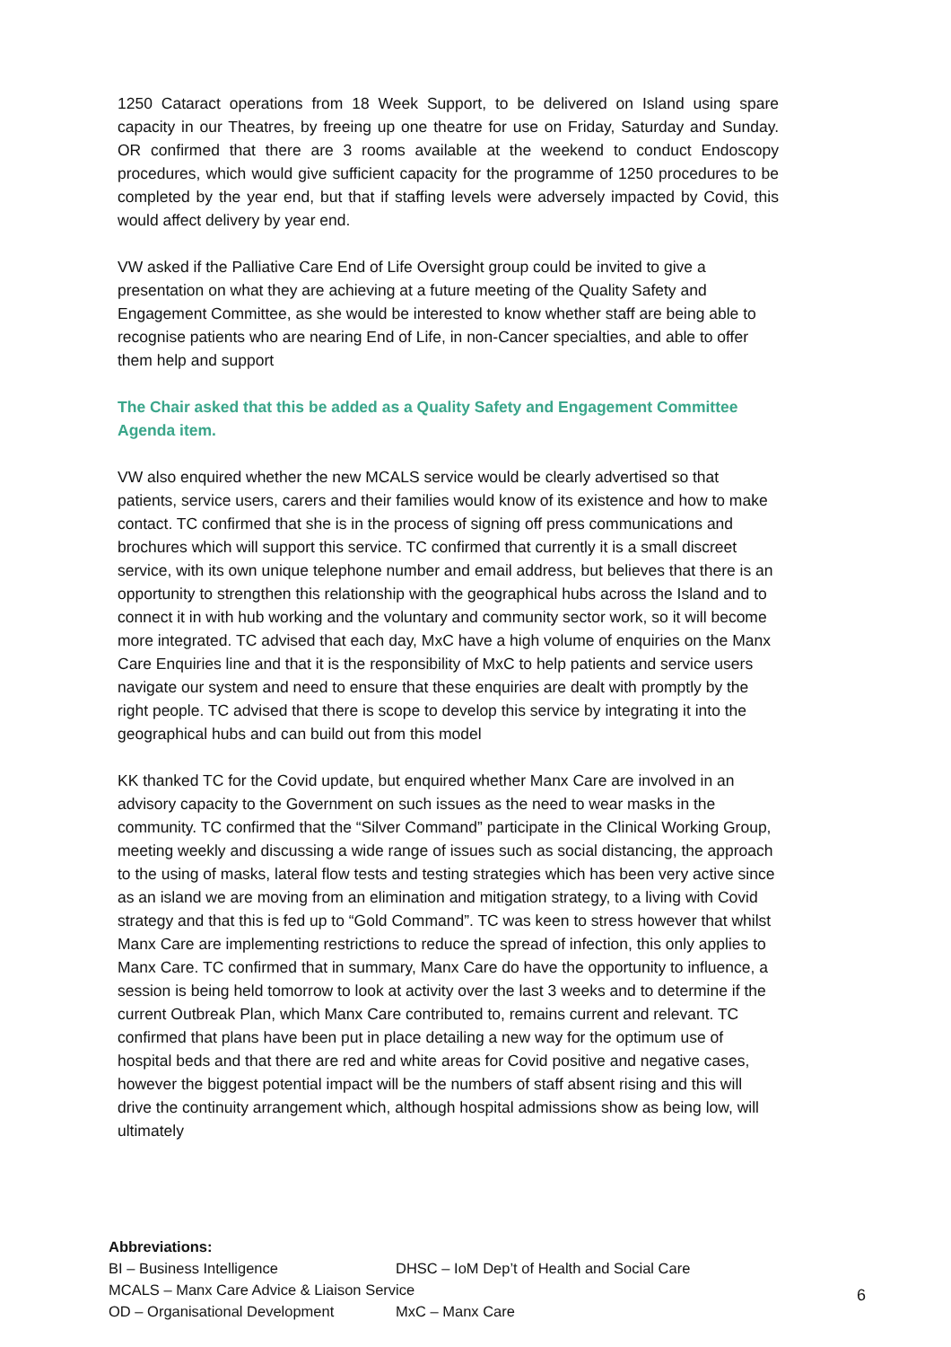1250 Cataract operations from 18 Week Support, to be delivered on Island using spare capacity in our Theatres, by freeing up one theatre for use on Friday, Saturday and Sunday. OR confirmed that there are 3 rooms available at the weekend to conduct Endoscopy procedures, which would give sufficient capacity for the programme of 1250 procedures to be completed by the year end, but that if staffing levels were adversely impacted by Covid, this would affect delivery by year end.
VW asked if the Palliative Care End of Life Oversight group could be invited to give a presentation on what they are achieving at a future meeting of the Quality Safety and Engagement Committee, as she would be interested to know whether staff are being able to recognise patients who are nearing End of Life, in non-Cancer specialties, and able to offer them help and support
The Chair asked that this be added as a Quality Safety and Engagement Committee Agenda item.
VW also enquired whether the new MCALS service would be clearly advertised so that patients, service users, carers and their families would know of its existence and how to make contact. TC confirmed that she is in the process of signing off press communications and brochures which will support this service. TC confirmed that currently it is a small discreet service, with its own unique telephone number and email address, but believes that there is an opportunity to strengthen this relationship with the geographical hubs across the Island and to connect it in with hub working and the voluntary and community sector work, so it will become more integrated. TC advised that each day, MxC have a high volume of enquiries on the Manx Care Enquiries line and that it is the responsibility of MxC to help patients and service users navigate our system and need to ensure that these enquiries are dealt with promptly by the right people. TC advised that there is scope to develop this service by integrating it into the geographical hubs and can build out from this model
KK thanked TC for the Covid update, but enquired whether Manx Care are involved in an advisory capacity to the Government on such issues as the need to wear masks in the community. TC confirmed that the “Silver Command” participate in the Clinical Working Group, meeting weekly and discussing a wide range of issues such as social distancing, the approach to the using of masks, lateral flow tests and testing strategies which has been very active since as an island we are moving from an elimination and mitigation strategy, to a living with Covid strategy and that this is fed up to “Gold Command”. TC was keen to stress however that whilst Manx Care are implementing restrictions to reduce the spread of infection, this only applies to Manx Care. TC confirmed that in summary, Manx Care do have the opportunity to influence, a session is being held tomorrow to look at activity over the last 3 weeks and to determine if the current Outbreak Plan, which Manx Care contributed to, remains current and relevant. TC confirmed that plans have been put in place detailing a new way for the optimum use of hospital beds and that there are red and white areas for Covid positive and negative cases, however the biggest potential impact will be the numbers of staff absent rising and this will drive the continuity arrangement which, although hospital admissions show as being low, will ultimately
Abbreviations:
BI – Business Intelligence DHSC – IoM Dep’t of Health and Social Care
MCALS – Manx Care Advice & Liaison Service
OD – Organisational Development MxC – Manx Care
6